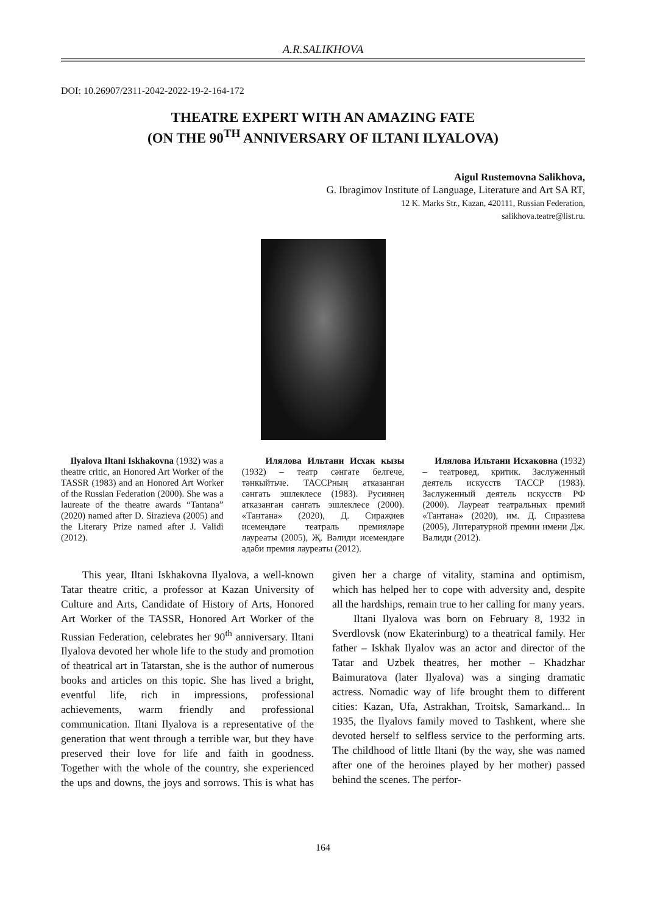A.R.SALIKHOVA
DOI: 10.26907/2311-2042-2022-19-2-164-172
THEATRE EXPERT WITH AN AMAZING FATE
(ON THE 90<sup>TH</sup> ANNIVERSARY OF ILTANI ILYALOVA)
Aigul Rustemovna Salikhova,
G. Ibragimov Institute of Language, Literature and Art SA RT,
12 K. Marks Str., Kazan, 420111, Russian Federation,
salikhova.teatre@list.ru.
Ilyalova Iltani Iskhakovna (1932) was a theatre critic, an Honored Art Worker of the TASSR (1983) and an Honored Art Worker of the Russian Federation (2000). She was a laureate of the theatre awards “Tantana” (2020) named after D. Sirazieva (2005) and the Literary Prize named after J. Validi (2012).
Илялова Ильтани Исхак кызы (1932) – театр сәнгате белгече, тәнкыйтьче. ТАССРның атказанган сәнгать эшлеклесе (1983). Русиянең атказанган сәнгать эшлеклесе (2000). «Тантана» (2020), Д. Сираҗиев исемендәге театраль премияләре лауреаты (2005), Җ. Вәлиди исемендәге әдәби премия лауреаты (2012).
Илялова Ильтани Исхаковна (1932) – театровед, критик. Заслуженный деятель искусств ТАССР (1983). Заслуженный деятель искусств РФ (2000). Лауреат театральных премий «Тантана» (2020), им. Д. Сиразиева (2005), Литературной премии имени Дж. Валиди (2012).
This year, Iltani Iskhakovna Ilyalova, a well-known Tatar theatre critic, a professor at Kazan University of Culture and Arts, Candidate of History of Arts, Honored Art Worker of the TASSR, Honored Art Worker of the Russian Federation, celebrates her 90<sup>th</sup> anniversary. Iltani Ilyalova devoted her whole life to the study and promotion of theatrical art in Tatarstan, she is the author of numerous books and articles on this topic. She has lived a bright, eventful life, rich in impressions, professional achievements, warm friendly and professional communication. Iltani Ilyalova is a representative of the generation that went through a terrible war, but they have preserved their love for life and faith in goodness. Together with the whole of the country, she experienced the ups and downs, the joys and sorrows. This is what has given her a charge of vitality, stamina and optimism, which has helped her to cope with adversity and, despite all the hardships, remain true to her calling for many years.
Iltani Ilyalova was born on February 8, 1932 in Sverdlovsk (now Ekaterinburg) to a theatrical family. Her father – Iskhak Ilyalov was an actor and director of the Tatar and Uzbek theatres, her mother – Khadzhar Baimuratova (later Ilyalova) was a singing dramatic actress. Nomadic way of life brought them to different cities: Kazan, Ufa, Astrakhan, Troitsk, Samarkand... In 1935, the Ilyalovs family moved to Tashkent, where she devoted herself to selfless service to the performing arts. The childhood of little Iltani (by the way, she was named after one of the heroines played by her mother) passed behind the scenes. The perfor-
164